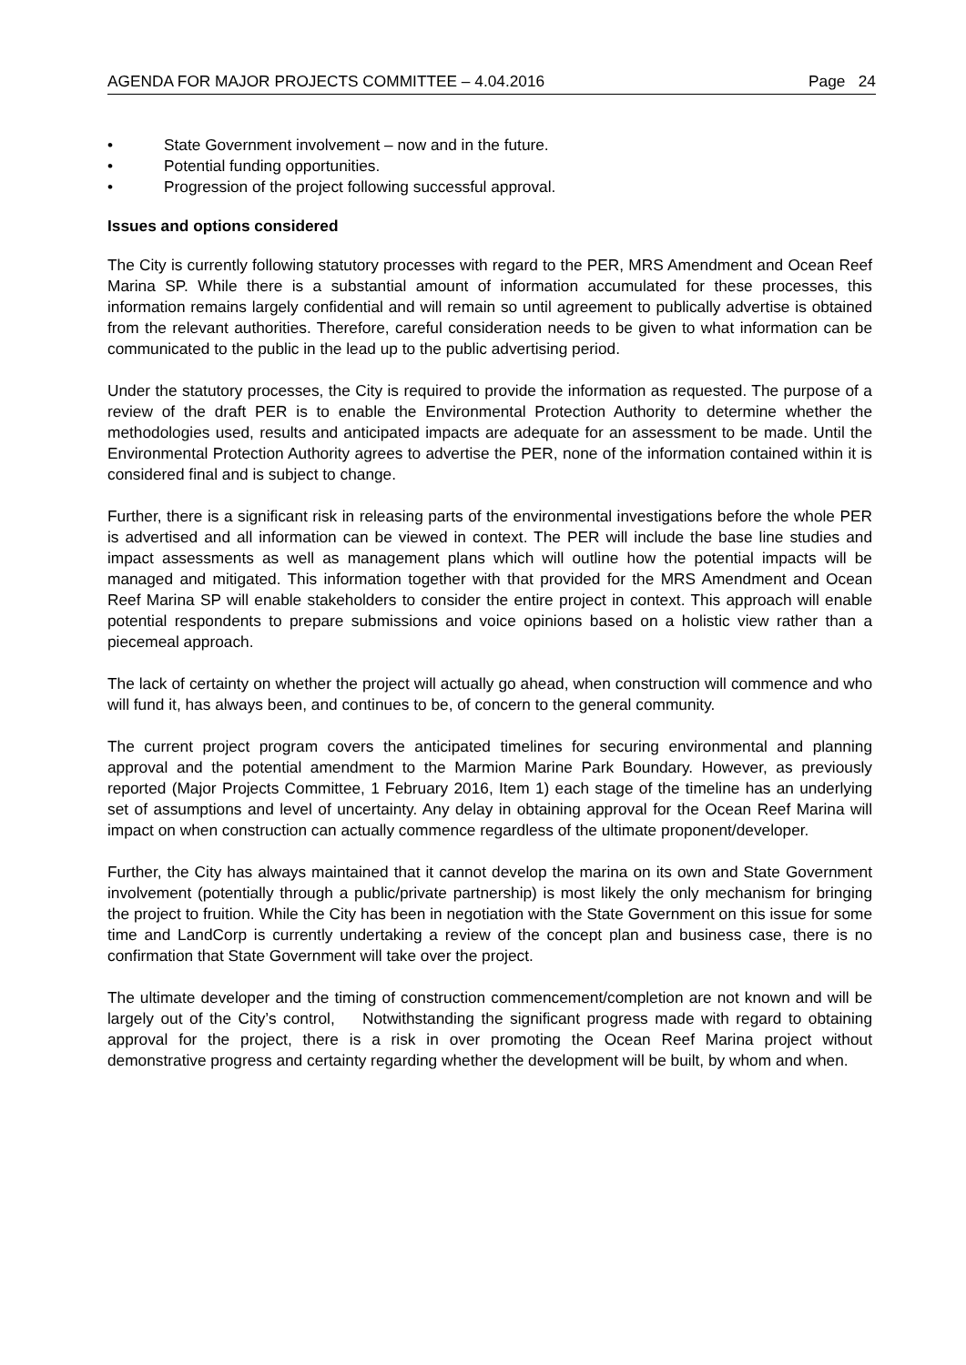AGENDA FOR MAJOR PROJECTS COMMITTEE – 4.04.2016 Page 24
• State Government involvement – now and in the future.
• Potential funding opportunities.
• Progression of the project following successful approval.
Issues and options considered
The City is currently following statutory processes with regard to the PER, MRS Amendment and Ocean Reef Marina SP. While there is a substantial amount of information accumulated for these processes, this information remains largely confidential and will remain so until agreement to publically advertise is obtained from the relevant authorities. Therefore, careful consideration needs to be given to what information can be communicated to the public in the lead up to the public advertising period.
Under the statutory processes, the City is required to provide the information as requested. The purpose of a review of the draft PER is to enable the Environmental Protection Authority to determine whether the methodologies used, results and anticipated impacts are adequate for an assessment to be made. Until the Environmental Protection Authority agrees to advertise the PER, none of the information contained within it is considered final and is subject to change.
Further, there is a significant risk in releasing parts of the environmental investigations before the whole PER is advertised and all information can be viewed in context. The PER will include the base line studies and impact assessments as well as management plans which will outline how the potential impacts will be managed and mitigated. This information together with that provided for the MRS Amendment and Ocean Reef Marina SP will enable stakeholders to consider the entire project in context. This approach will enable potential respondents to prepare submissions and voice opinions based on a holistic view rather than a piecemeal approach.
The lack of certainty on whether the project will actually go ahead, when construction will commence and who will fund it, has always been, and continues to be, of concern to the general community.
The current project program covers the anticipated timelines for securing environmental and planning approval and the potential amendment to the Marmion Marine Park Boundary. However, as previously reported (Major Projects Committee, 1 February 2016, Item 1) each stage of the timeline has an underlying set of assumptions and level of uncertainty. Any delay in obtaining approval for the Ocean Reef Marina will impact on when construction can actually commence regardless of the ultimate proponent/developer.
Further, the City has always maintained that it cannot develop the marina on its own and State Government involvement (potentially through a public/private partnership) is most likely the only mechanism for bringing the project to fruition. While the City has been in negotiation with the State Government on this issue for some time and LandCorp is currently undertaking a review of the concept plan and business case, there is no confirmation that State Government will take over the project.
The ultimate developer and the timing of construction commencement/completion are not known and will be largely out of the City’s control, Notwithstanding the significant progress made with regard to obtaining approval for the project, there is a risk in over promoting the Ocean Reef Marina project without demonstrative progress and certainty regarding whether the development will be built, by whom and when.